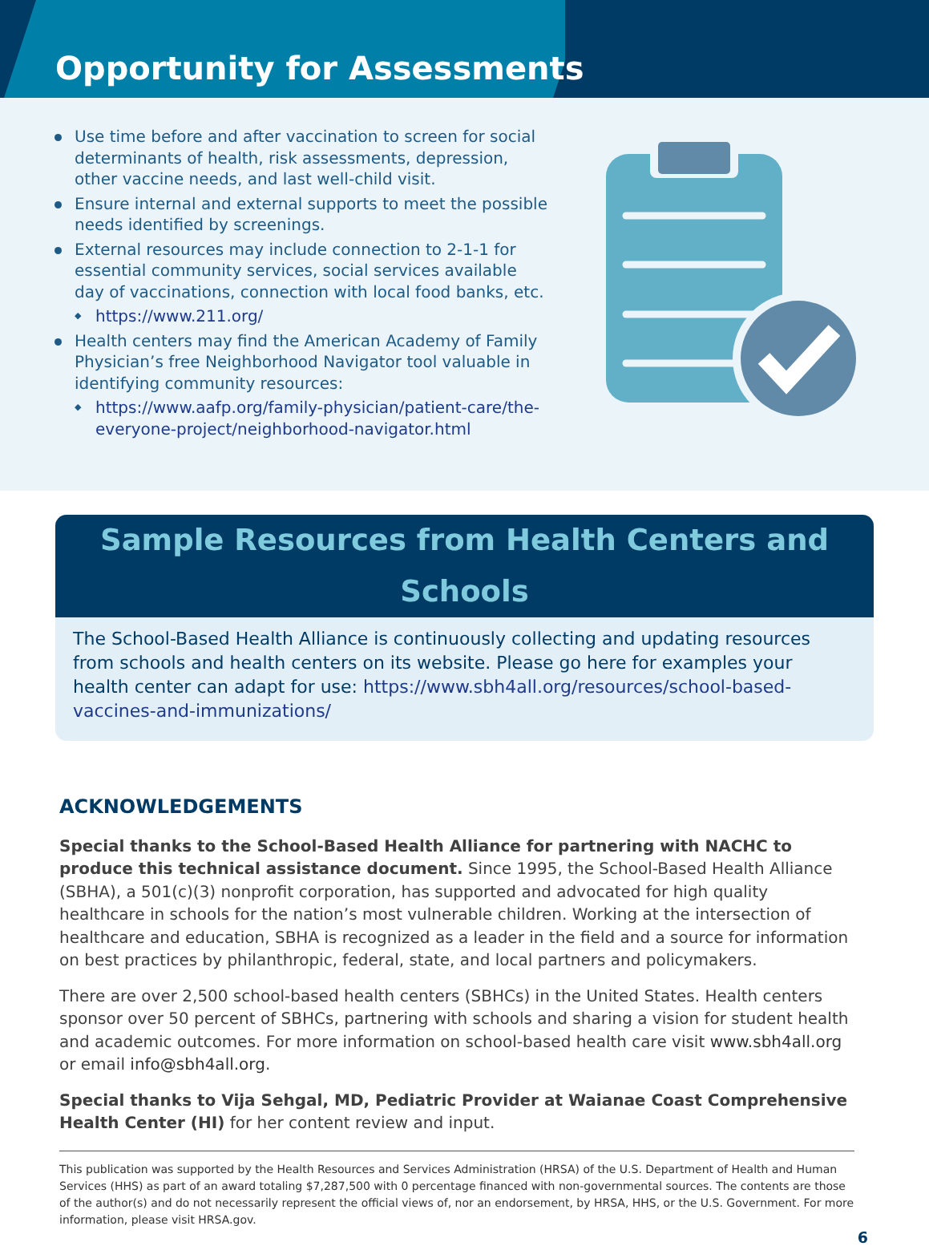Opportunity for Assessments
Use time before and after vaccination to screen for social determinants of health, risk assessments, depression, other vaccine needs, and last well-child visit.
Ensure internal and external supports to meet the possible needs identified by screenings.
External resources may include connection to 2-1-1 for essential community services, social services available day of vaccinations, connection with local food banks, etc.
https://www.211.org/
Health centers may find the American Academy of Family Physician’s free Neighborhood Navigator tool valuable in identifying community resources:
https://www.aafp.org/family-physician/patient-care/the-everyone-project/neighborhood-navigator.html
Sample Resources from Health Centers and Schools
The School-Based Health Alliance is continuously collecting and updating resources from schools and health centers on its website. Please go here for examples your health center can adapt for use: https://www.sbh4all.org/resources/school-based-vaccines-and-immunizations/
ACKNOWLEDGEMENTS
Special thanks to the School-Based Health Alliance for partnering with NACHC to produce this technical assistance document. Since 1995, the School-Based Health Alliance (SBHA), a 501(c)(3) nonprofit corporation, has supported and advocated for high quality healthcare in schools for the nation’s most vulnerable children. Working at the intersection of healthcare and education, SBHA is recognized as a leader in the field and a source for information on best practices by philanthropic, federal, state, and local partners and policymakers.
There are over 2,500 school-based health centers (SBHCs) in the United States. Health centers sponsor over 50 percent of SBHCs, partnering with schools and sharing a vision for student health and academic outcomes. For more information on school-based health care visit www.sbh4all.org or email info@sbh4all.org.
Special thanks to Vija Sehgal, MD, Pediatric Provider at Waianae Coast Comprehensive Health Center (HI) for her content review and input.
This publication was supported by the Health Resources and Services Administration (HRSA) of the U.S. Department of Health and Human Services (HHS) as part of an award totaling $7,287,500 with 0 percentage financed with non-governmental sources. The contents are those of the author(s) and do not necessarily represent the official views of, nor an endorsement, by HRSA, HHS, or the U.S. Government. For more information, please visit HRSA.gov.
6